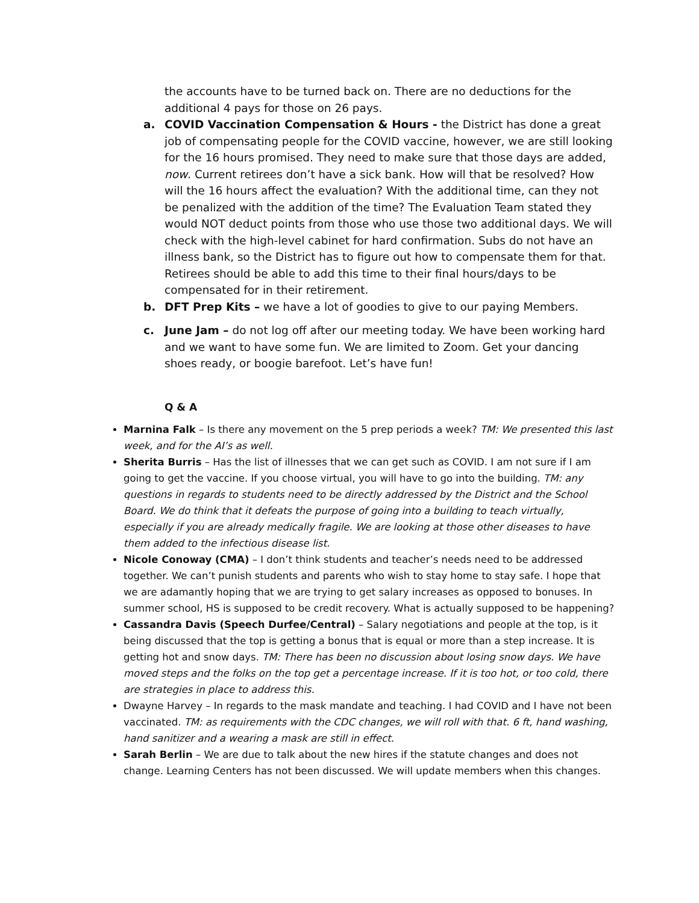the accounts have to be turned back on. There are no deductions for the additional 4 pays for those on 26 pays.
a. COVID Vaccination Compensation & Hours - the District has done a great job of compensating people for the COVID vaccine, however, we are still looking for the 16 hours promised. They need to make sure that those days are added, now. Current retirees don’t have a sick bank. How will that be resolved? How will the 16 hours affect the evaluation? With the additional time, can they not be penalized with the addition of the time? The Evaluation Team stated they would NOT deduct points from those who use those two additional days. We will check with the high-level cabinet for hard confirmation. Subs do not have an illness bank, so the District has to figure out how to compensate them for that. Retirees should be able to add this time to their final hours/days to be compensated for in their retirement.
b. DFT Prep Kits – we have a lot of goodies to give to our paying Members.
c. June Jam – do not log off after our meeting today. We have been working hard and we want to have some fun. We are limited to Zoom. Get your dancing shoes ready, or boogie barefoot. Let’s have fun!
Q & A
Marnina Falk – Is there any movement on the 5 prep periods a week? TM: We presented this last week, and for the AI’s as well.
Sherita Burris – Has the list of illnesses that we can get such as COVID. I am not sure if I am going to get the vaccine. If you choose virtual, you will have to go into the building. TM: any questions in regards to students need to be directly addressed by the District and the School Board. We do think that it defeats the purpose of going into a building to teach virtually, especially if you are already medically fragile. We are looking at those other diseases to have them added to the infectious disease list.
Nicole Conoway (CMA) – I don’t think students and teacher’s needs need to be addressed together. We can’t punish students and parents who wish to stay home to stay safe. I hope that we are adamantly hoping that we are trying to get salary increases as opposed to bonuses. In summer school, HS is supposed to be credit recovery. What is actually supposed to be happening?
Cassandra Davis (Speech Durfee/Central) – Salary negotiations and people at the top, is it being discussed that the top is getting a bonus that is equal or more than a step increase. It is getting hot and snow days. TM: There has been no discussion about losing snow days. We have moved steps and the folks on the top get a percentage increase. If it is too hot, or too cold, there are strategies in place to address this.
Dwayne Harvey – In regards to the mask mandate and teaching. I had COVID and I have not been vaccinated. TM: as requirements with the CDC changes, we will roll with that. 6 ft, hand washing, hand sanitizer and a wearing a mask are still in effect.
Sarah Berlin – We are due to talk about the new hires if the statute changes and does not change. Learning Centers has not been discussed. We will update members when this changes.